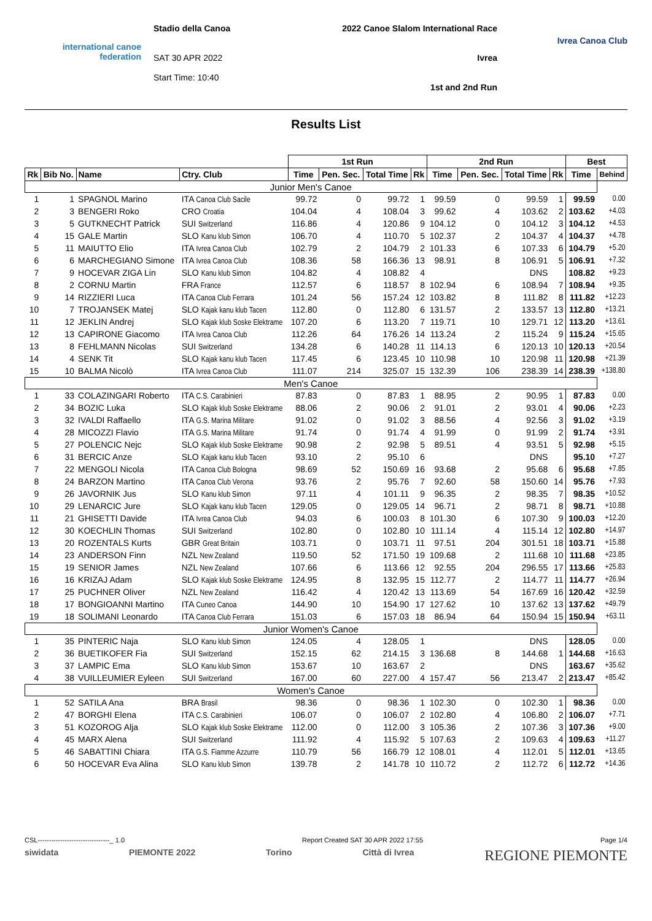international canoe federation
Stadio della Canoa
SAT 30 APR 2022
Start Time: 10:40
2022 Canoe Slalom International Race
Ivrea
1st and 2nd Run
Ivrea Canoa Club
Results List
| | | | | 1st Run | | | | 2nd Run | | | | Best | |
| --- | --- | --- | --- | --- | --- | --- | --- | --- | --- | --- | --- | --- | --- |
| Rk | Bib No. | Name | Ctry. Club | Time | Pen. Sec. | Total Time | Rk | Time | Pen. Sec. | Total Time | Rk | Time | Behind |
| Junior Men's Canoe | | | | | | | | | | | | | |
| 1 | 1 | SPAGNOL Marino | ITA Canoa Club Sacile | 99.72 | 0 | 99.72 | 1 | 99.59 | 0 | 99.59 | 1 | 99.59 | 0.00 |
| 2 | 3 | BENGERI Roko | CRO Croatia | 104.04 | 4 | 108.04 | 3 | 99.62 | 4 | 103.62 | 2 | 103.62 | +4.03 |
| 3 | 5 | GUTKNECHT Patrick | SUI Switzerland | 116.86 | 4 | 120.86 | 9 | 104.12 | 0 | 104.12 | 3 | 104.12 | +4.53 |
| 4 | 15 | GALE Martin | SLO Kanu klub Simon | 106.70 | 4 | 110.70 | 5 | 102.37 | 2 | 104.37 | 4 | 104.37 | +4.78 |
| 5 | 11 | MAIUTTO Elio | ITA Ivrea Canoa Club | 102.79 | 2 | 104.79 | 2 | 101.33 | 6 | 107.33 | 6 | 104.79 | +5.20 |
| 6 | 6 | MARCHEGIANO Simone | ITA Ivrea Canoa Club | 108.36 | 58 | 166.36 | 13 | 98.91 | 8 | 106.91 | 5 | 106.91 | +7.32 |
| 7 | 9 | HOCEVAR ZIGA Lin | SLO Kanu klub Simon | 104.82 | 4 | 108.82 | 4 | | | DNS | | 108.82 | +9.23 |
| 8 | 2 | CORNU Martin | FRA France | 112.57 | 6 | 118.57 | 8 | 102.94 | 6 | 108.94 | 7 | 108.94 | +9.35 |
| 9 | 14 | RIZZIERI Luca | ITA Canoa Club Ferrara | 101.24 | 56 | 157.24 | 12 | 103.82 | 8 | 111.82 | 8 | 111.82 | +12.23 |
| 10 | 7 | TROJANSEK Matej | SLO Kajak kanu klub Tacen | 112.80 | 0 | 112.80 | 6 | 131.57 | 2 | 133.57 | 13 | 112.80 | +13.21 |
| 11 | 12 | JEKLIN Andrej | SLO Kajak klub Soske Elektrame | 107.20 | 6 | 113.20 | 7 | 119.71 | 10 | 129.71 | 12 | 113.20 | +13.61 |
| 12 | 13 | CAPIRONE Giacomo | ITA Ivrea Canoa Club | 112.26 | 64 | 176.26 | 14 | 113.24 | 2 | 115.24 | 9 | 115.24 | +15.65 |
| 13 | 8 | FEHLMANN Nicolas | SUI Switzerland | 134.28 | 6 | 140.28 | 11 | 114.13 | 6 | 120.13 | 10 | 120.13 | +20.54 |
| 14 | 4 | SENK Tit | SLO Kajak kanu klub Tacen | 117.45 | 6 | 123.45 | 10 | 110.98 | 10 | 120.98 | 11 | 120.98 | +21.39 |
| 15 | 10 | BALMA Nicolò | ITA Ivrea Canoa Club | 111.07 | 214 | 325.07 | 15 | 132.39 | 106 | 238.39 | 14 | 238.39 | +138.80 |
| Men's Canoe | | | | | | | | | | | | | |
| 1 | 33 | COLAZINGARI Roberto | ITA C.S. Carabinieri | 87.83 | 0 | 87.83 | 1 | 88.95 | 2 | 90.95 | 1 | 87.83 | 0.00 |
| 2 | 34 | BOZIC Luka | SLO Kajak klub Soske Elektrame | 88.06 | 2 | 90.06 | 2 | 91.01 | 2 | 93.01 | 4 | 90.06 | +2.23 |
| 3 | 32 | IVALDI Raffaello | ITA G.S. Marina Militare | 91.02 | 0 | 91.02 | 3 | 88.56 | 4 | 92.56 | 3 | 91.02 | +3.19 |
| 4 | 28 | MICOZZI Flavio | ITA G.S. Marina Militare | 91.74 | 0 | 91.74 | 4 | 91.99 | 0 | 91.99 | 2 | 91.74 | +3.91 |
| 5 | 27 | POLENCIC Nejc | SLO Kajak klub Soske Elektrame | 90.98 | 2 | 92.98 | 5 | 89.51 | 4 | 93.51 | 5 | 92.98 | +5.15 |
| 6 | 31 | BERCIC Anze | SLO Kajak kanu klub Tacen | 93.10 | 2 | 95.10 | 6 | | | DNS | | 95.10 | +7.27 |
| 7 | 22 | MENGOLI Nicola | ITA Canoa Club Bologna | 98.69 | 52 | 150.69 | 16 | 93.68 | 2 | 95.68 | 6 | 95.68 | +7.85 |
| 8 | 24 | BARZON Martino | ITA Canoa Club Verona | 93.76 | 2 | 95.76 | 7 | 92.60 | 58 | 150.60 | 14 | 95.76 | +7.93 |
| 9 | 26 | JAVORNIK Jus | SLO Kanu klub Simon | 97.11 | 4 | 101.11 | 9 | 96.35 | 2 | 98.35 | 7 | 98.35 | +10.52 |
| 10 | 29 | LENARCIC Jure | SLO Kajak kanu klub Tacen | 129.05 | 0 | 129.05 | 14 | 96.71 | 2 | 98.71 | 8 | 98.71 | +10.88 |
| 11 | 21 | GHISETTI Davide | ITA Ivrea Canoa Club | 94.03 | 6 | 100.03 | 8 | 101.30 | 6 | 107.30 | 9 | 100.03 | +12.20 |
| 12 | 30 | KOECHLIN Thomas | SUI Switzerland | 102.80 | 0 | 102.80 | 10 | 111.14 | 4 | 115.14 | 12 | 102.80 | +14.97 |
| 13 | 20 | ROZENTALS Kurts | GBR Great Britain | 103.71 | 0 | 103.71 | 11 | 97.51 | 204 | 301.51 | 18 | 103.71 | +15.88 |
| 14 | 23 | ANDERSON Finn | NZL New Zealand | 119.50 | 52 | 171.50 | 19 | 109.68 | 2 | 111.68 | 10 | 111.68 | +23.85 |
| 15 | 19 | SENIOR James | NZL New Zealand | 107.66 | 6 | 113.66 | 12 | 92.55 | 204 | 296.55 | 17 | 113.66 | +25.83 |
| 16 | 16 | KRIZAJ Adam | SLO Kajak klub Soske Elektrame | 124.95 | 8 | 132.95 | 15 | 112.77 | 2 | 114.77 | 11 | 114.77 | +26.94 |
| 17 | 25 | PUCHNER Oliver | NZL New Zealand | 116.42 | 4 | 120.42 | 13 | 113.69 | 54 | 167.69 | 16 | 120.42 | +32.59 |
| 18 | 17 | BONGIOANNI Martino | ITA Cuneo Canoa | 144.90 | 10 | 154.90 | 17 | 127.62 | 10 | 137.62 | 13 | 137.62 | +49.79 |
| 19 | 18 | SOLIMANI Leonardo | ITA Canoa Club Ferrara | 151.03 | 6 | 157.03 | 18 | 86.94 | 64 | 150.94 | 15 | 150.94 | +63.11 |
| Junior Women's Canoe | | | | | | | | | | | | | |
| 1 | 35 | PINTERIC Naja | SLO Kanu klub Simon | 124.05 | 4 | 128.05 | 1 | | | DNS | | 128.05 | 0.00 |
| 2 | 36 | BUETIKOFER Fia | SUI Switzerland | 152.15 | 62 | 214.15 | 3 | 136.68 | 8 | 144.68 | 1 | 144.68 | +16.63 |
| 3 | 37 | LAMPIC Ema | SLO Kanu klub Simon | 153.67 | 10 | 163.67 | 2 | | | DNS | | 163.67 | +35.62 |
| 4 | 38 | VUILLEUMIER Eyleen | SUI Switzerland | 167.00 | 60 | 227.00 | 4 | 157.47 | 56 | 213.47 | 2 | 213.47 | +85.42 |
| Women's Canoe | | | | | | | | | | | | | |
| 1 | 52 | SATILA Ana | BRA Brasil | 98.36 | 0 | 98.36 | 1 | 102.30 | 0 | 102.30 | 1 | 98.36 | 0.00 |
| 2 | 47 | BORGHI Elena | ITA C.S. Carabinieri | 106.07 | 0 | 106.07 | 2 | 102.80 | 4 | 106.80 | 2 | 106.07 | +7.71 |
| 3 | 51 | KOZOROG Alja | SLO Kajak klub Soske Elektrame | 112.00 | 0 | 112.00 | 3 | 105.36 | 2 | 107.36 | 3 | 107.36 | +9.00 |
| 4 | 45 | MARX Alena | SUI Switzerland | 111.92 | 4 | 115.92 | 5 | 107.63 | 2 | 109.63 | 4 | 109.63 | +11.27 |
| 5 | 46 | SABATTINI Chiara | ITA G.S. Fiamme Azzurre | 110.79 | 56 | 166.79 | 12 | 108.01 | 4 | 112.01 | 5 | 112.01 | +13.65 |
| 6 | 50 | HOCEVAR Eva Alina | SLO Kanu klub Simon | 139.78 | 2 | 141.78 | 10 | 110.72 | 2 | 112.72 | 6 | 112.72 | +14.36 |
CSL--------------------------------_ 1.0 Report Created SAT 30 APR 2022 17:55 Page 1/4
siwidata PIEMONTE 2022 Torino Città di Ivrea REGIONE PIEMONTE